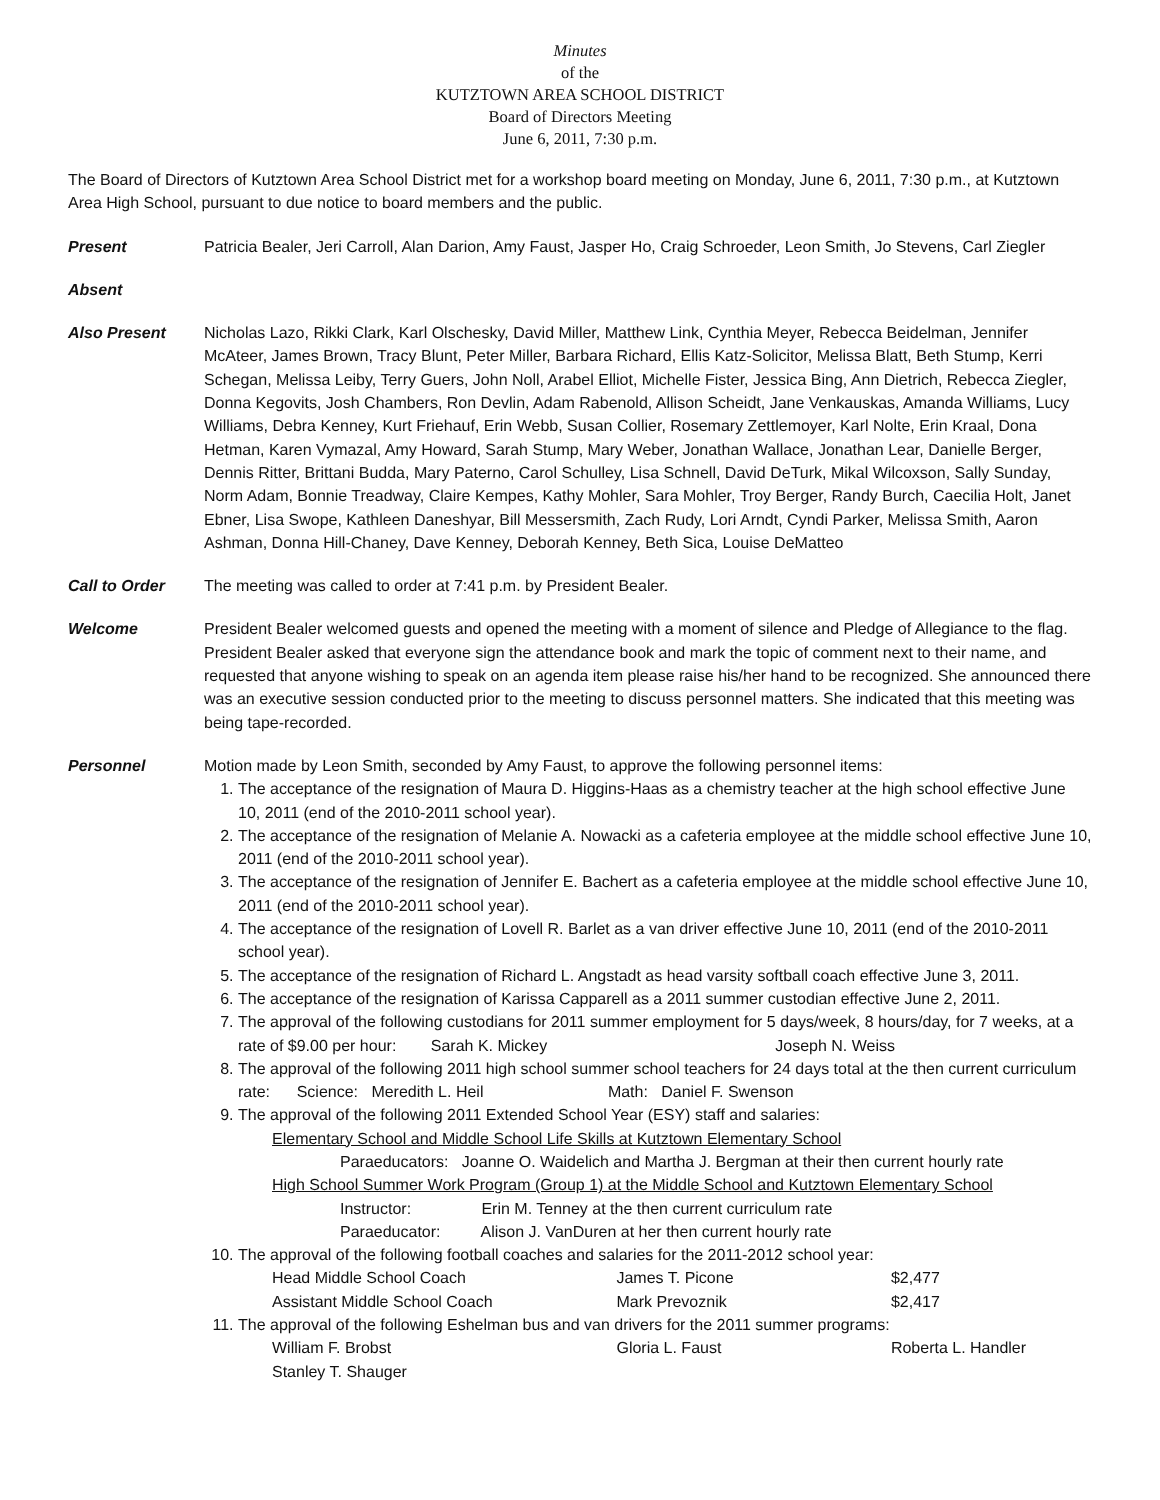Minutes
of the
KUTZTOWN AREA SCHOOL DISTRICT
Board of Directors Meeting
June 6, 2011, 7:30 p.m.
The Board of Directors of Kutztown Area School District met for a workshop board meeting on Monday, June 6, 2011, 7:30 p.m., at Kutztown Area High School, pursuant to due notice to board members and the public.
Present Patricia Bealer, Jeri Carroll, Alan Darion, Amy Faust, Jasper Ho, Craig Schroeder, Leon Smith, Jo Stevens, Carl Ziegler
Absent
Also Present Nicholas Lazo, Rikki Clark, Karl Olschesky, David Miller, Matthew Link, Cynthia Meyer, Rebecca Beidelman, Jennifer McAteer, James Brown, Tracy Blunt, Peter Miller, Barbara Richard, Ellis Katz-Solicitor, Melissa Blatt, Beth Stump, Kerri Schegan, Melissa Leiby, Terry Guers, John Noll, Arabel Elliot, Michelle Fister, Jessica Bing, Ann Dietrich, Rebecca Ziegler, Donna Kegovits, Josh Chambers, Ron Devlin, Adam Rabenold, Allison Scheidt, Jane Venkauskas, Amanda Williams, Lucy Williams, Debra Kenney, Kurt Friehauf, Erin Webb, Susan Collier, Rosemary Zettlemoyer, Karl Nolte, Erin Kraal, Dona Hetman, Karen Vymazal, Amy Howard, Sarah Stump, Mary Weber, Jonathan Wallace, Jonathan Lear, Danielle Berger, Dennis Ritter, Brittani Budda, Mary Paterno, Carol Schulley, Lisa Schnell, David DeTurk, Mikal Wilcoxson, Sally Sunday, Norm Adam, Bonnie Treadway, Claire Kempes, Kathy Mohler, Sara Mohler, Troy Berger, Randy Burch, Caecilia Holt, Janet Ebner, Lisa Swope, Kathleen Daneshyar, Bill Messersmith, Zach Rudy, Lori Arndt, Cyndi Parker, Melissa Smith, Aaron Ashman, Donna Hill-Chaney, Dave Kenney, Deborah Kenney, Beth Sica, Louise DeMatteo
Call to Order The meeting was called to order at 7:41 p.m. by President Bealer.
Welcome President Bealer welcomed guests and opened the meeting with a moment of silence and Pledge of Allegiance to the flag. President Bealer asked that everyone sign the attendance book and mark the topic of comment next to their name, and requested that anyone wishing to speak on an agenda item please raise his/her hand to be recognized. She announced there was an executive session conducted prior to the meeting to discuss personnel matters. She indicated that this meeting was being tape-recorded.
Personnel Motion made by Leon Smith, seconded by Amy Faust, to approve the following personnel items:
1. The acceptance of the resignation of Maura D. Higgins-Haas as a chemistry teacher at the high school effective June 10, 2011 (end of the 2010-2011 school year).
2. The acceptance of the resignation of Melanie A. Nowacki as a cafeteria employee at the middle school effective June 10, 2011 (end of the 2010-2011 school year).
3. The acceptance of the resignation of Jennifer E. Bachert as a cafeteria employee at the middle school effective June 10, 2011 (end of the 2010-2011 school year).
4. The acceptance of the resignation of Lovell R. Barlet as a van driver effective June 10, 2011 (end of the 2010-2011 school year).
5. The acceptance of the resignation of Richard L. Angstadt as head varsity softball coach effective June 3, 2011.
6. The acceptance of the resignation of Karissa Capparell as a 2011 summer custodian effective June 2, 2011.
7. The approval of the following custodians for 2011 summer employment for 5 days/week, 8 hours/day, for 7 weeks, at a rate of $9.00 per hour: Sarah K. Mickey Joseph N. Weiss
8. The approval of the following 2011 high school summer school teachers for 24 days total at the then current curriculum rate: Science: Meredith L. Heil Math: Daniel F. Swenson
9. The approval of the following 2011 Extended School Year (ESY) staff and salaries:
Elementary School and Middle School Life Skills at Kutztown Elementary School
Paraeducators: Joanne O. Waidelich and Martha J. Bergman at their then current hourly rate
High School Summer Work Program (Group 1) at the Middle School and Kutztown Elementary School
Instructor: Erin M. Tenney at the then current curriculum rate
Paraeducator: Alison J. VanDuren at her then current hourly rate
10. The approval of the following football coaches and salaries for the 2011-2012 school year:
Head Middle School Coach James T. Picone $2,477
Assistant Middle School Coach Mark Prevoznik $2,417
11. The approval of the following Eshelman bus and van drivers for the 2011 summer programs:
William F. Brobst Gloria L. Faust Roberta L. Handler
Stanley T. Shauger